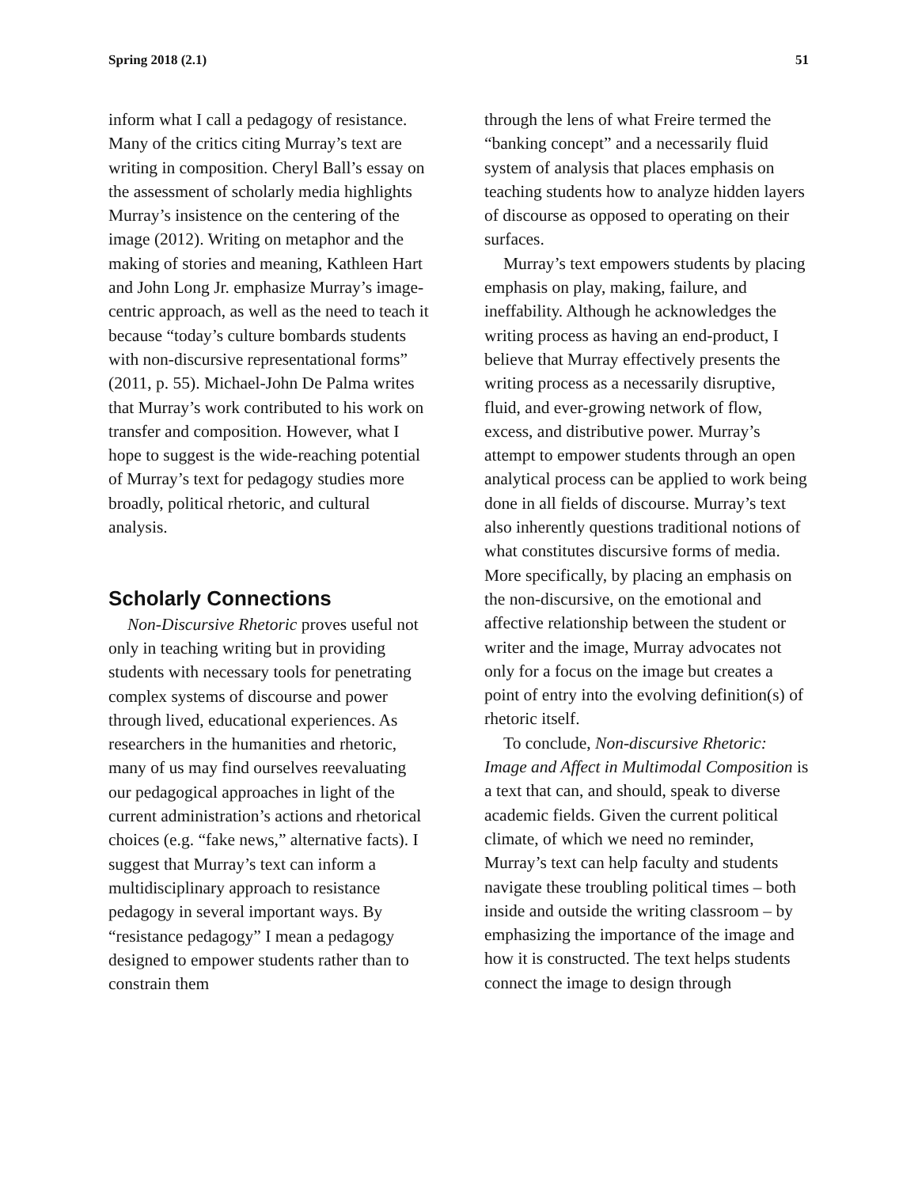Spring 2018 (2.1) 51
inform what I call a pedagogy of resistance. Many of the critics citing Murray’s text are writing in composition. Cheryl Ball’s essay on the assessment of scholarly media highlights Murray’s insistence on the centering of the image (2012). Writing on metaphor and the making of stories and meaning, Kathleen Hart and John Long Jr. emphasize Murray’s image-centric approach, as well as the need to teach it because “today’s culture bombards students with non-discursive representational forms” (2011, p. 55). Michael-John De Palma writes that Murray’s work contributed to his work on transfer and composition. However, what I hope to suggest is the wide-reaching potential of Murray’s text for pedagogy studies more broadly, political rhetoric, and cultural analysis.
Scholarly Connections
Non-Discursive Rhetoric proves useful not only in teaching writing but in providing students with necessary tools for penetrating complex systems of discourse and power through lived, educational experiences. As researchers in the humanities and rhetoric, many of us may find ourselves reevaluating our pedagogical approaches in light of the current administration’s actions and rhetorical choices (e.g. “fake news,” alternative facts). I suggest that Murray’s text can inform a multidisciplinary approach to resistance pedagogy in several important ways. By “resistance pedagogy” I mean a pedagogy designed to empower students rather than to constrain them
through the lens of what Freire termed the “banking concept” and a necessarily fluid system of analysis that places emphasis on teaching students how to analyze hidden layers of discourse as opposed to operating on their surfaces.
Murray’s text empowers students by placing emphasis on play, making, failure, and ineffability. Although he acknowledges the writing process as having an end-product, I believe that Murray effectively presents the writing process as a necessarily disruptive, fluid, and ever-growing network of flow, excess, and distributive power. Murray’s attempt to empower students through an open analytical process can be applied to work being done in all fields of discourse. Murray’s text also inherently questions traditional notions of what constitutes discursive forms of media. More specifically, by placing an emphasis on the non-discursive, on the emotional and affective relationship between the student or writer and the image, Murray advocates not only for a focus on the image but creates a point of entry into the evolving definition(s) of rhetoric itself.
To conclude, Non-discursive Rhetoric: Image and Affect in Multimodal Composition is a text that can, and should, speak to diverse academic fields. Given the current political climate, of which we need no reminder, Murray’s text can help faculty and students navigate these troubling political times – both inside and outside the writing classroom – by emphasizing the importance of the image and how it is constructed. The text helps students connect the image to design through